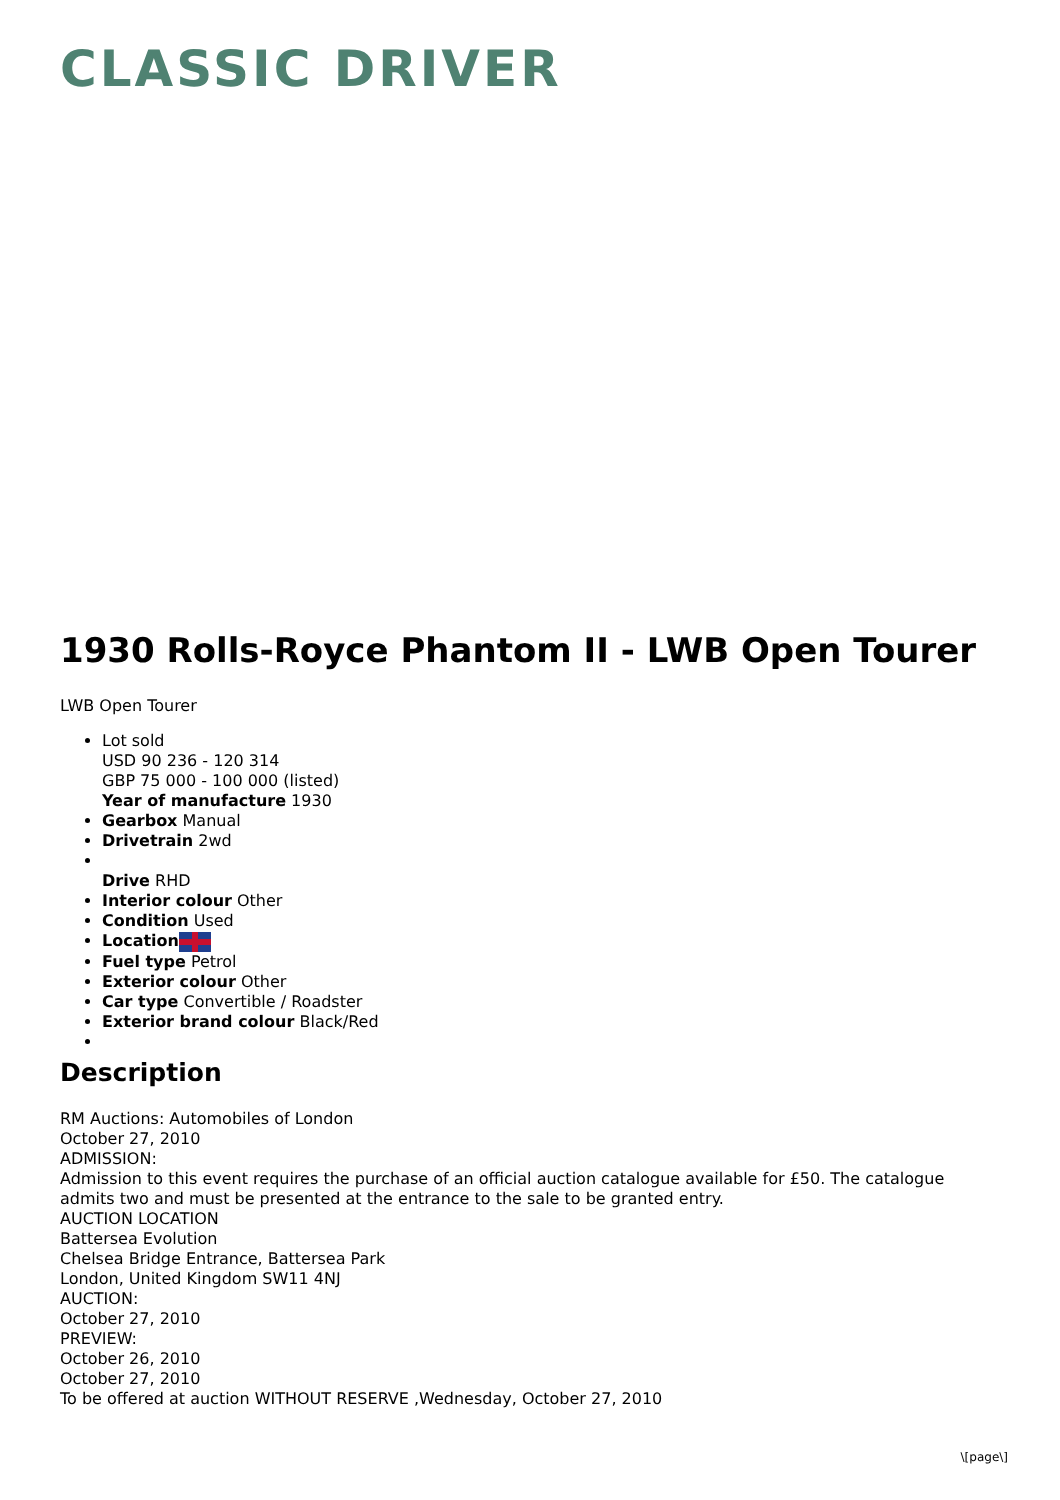CLASSIC DRIVER
1930 Rolls-Royce Phantom II - LWB Open Tourer
LWB Open Tourer
Lot sold
USD 90 236 - 120 314
GBP 75 000 - 100 000 (listed)
Year of manufacture 1930
Gearbox Manual
Drivetrain 2wd
Drive RHD
Interior colour Other
Condition Used
Location
Fuel type Petrol
Exterior colour Other
Car type Convertible / Roadster
Exterior brand colour Black/Red
Description
RM Auctions: Automobiles of London
October 27, 2010
ADMISSION:
Admission to this event requires the purchase of an official auction catalogue available for £50. The catalogue admits two and must be presented at the entrance to the sale to be granted entry.
AUCTION LOCATION
Battersea Evolution
Chelsea Bridge Entrance, Battersea Park
London, United Kingdom SW11 4NJ
AUCTION:
October 27, 2010
PREVIEW:
October 26, 2010
October 27, 2010
To be offered at auction WITHOUT RESERVE ,Wednesday, October 27, 2010
\[page\]